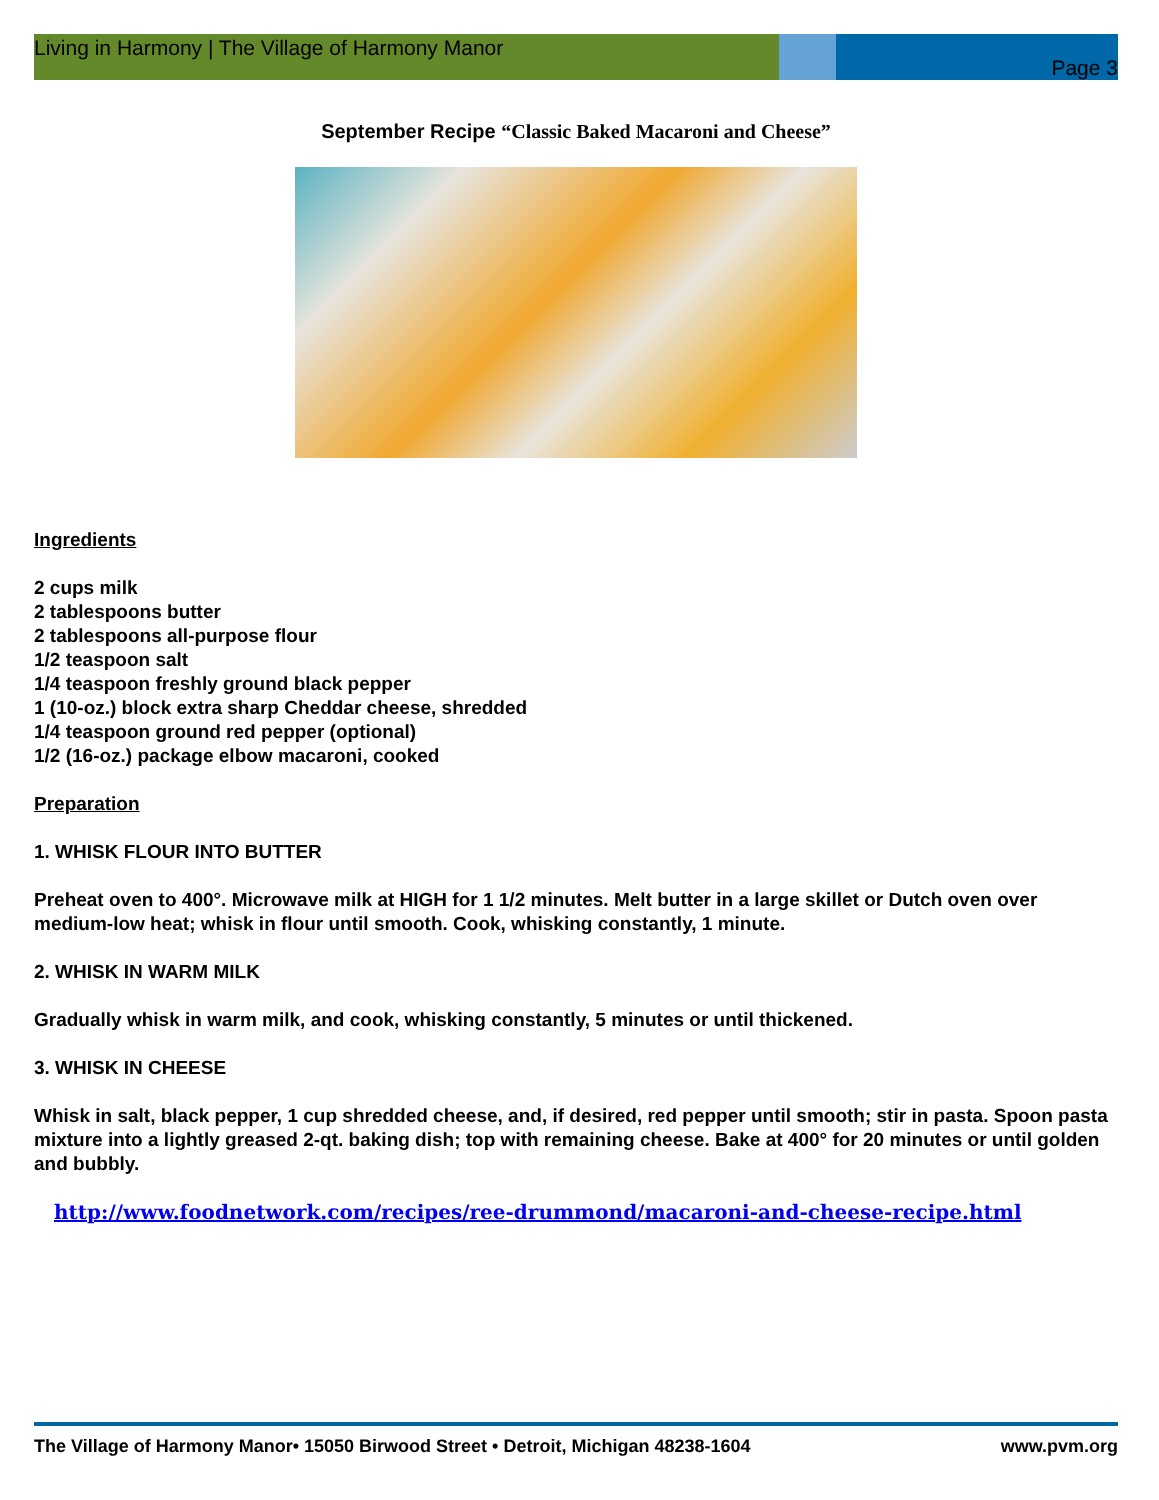Living in Harmony | The Village of Harmony Manor Page 3
September Recipe “Classic Baked Macaroni and Cheese”
Ingredients
2 cups milk
2 tablespoons butter
2 tablespoons all-purpose flour
1/2 teaspoon salt
1/4 teaspoon freshly ground black pepper
1 (10-oz.) block extra sharp Cheddar cheese, shredded
1/4 teaspoon ground red pepper (optional)
1/2 (16-oz.) package elbow macaroni, cooked
Preparation
1. WHISK FLOUR INTO BUTTER
Preheat oven to 400°. Microwave milk at HIGH for 1 1/2 minutes. Melt butter in a large skillet or Dutch oven over medium-low heat; whisk in flour until smooth. Cook, whisking constantly, 1 minute.
2. WHISK IN WARM MILK
Gradually whisk in warm milk, and cook, whisking constantly, 5 minutes or until thickened.
3. WHISK IN CHEESE
Whisk in salt, black pepper, 1 cup shredded cheese, and, if desired, red pepper until smooth; stir in pasta. Spoon pasta mixture into a lightly greased 2-qt. baking dish; top with remaining cheese. Bake at 400° for 20 minutes or until golden and bubbly.
http://www.foodnetwork.com/recipes/ree-drummond/macaroni-and-cheese-recipe.html
The Village of Harmony Manor• 15050 Birwood Street • Detroit, Michigan 48238-1604 www.pvm.org